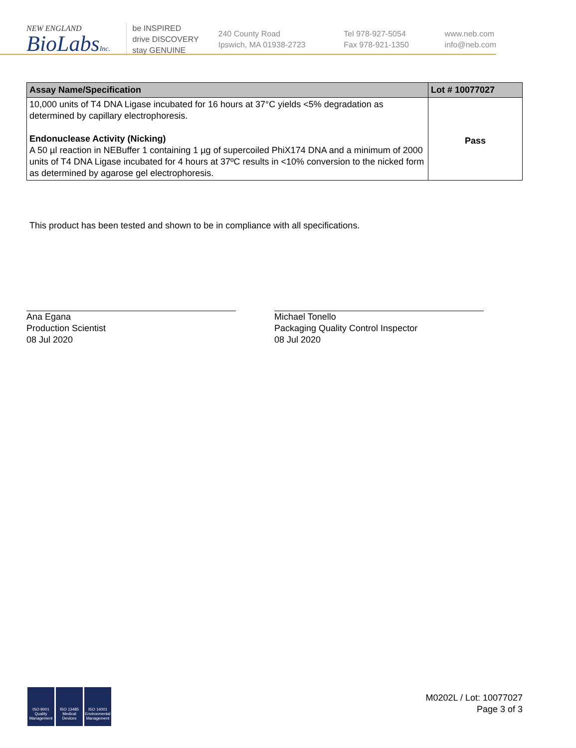NEW ENGLAND
BioLabsInc.
be INSPIRED
drive DISCOVERY
stay GENUINE
240 County Road
Ipswich, MA 01938-2723
Tel 978-927-5054
Fax 978-921-1350
www.neb.com
info@neb.com
| Assay Name/Specification | Lot # 10077027 |
| --- | --- |
| 10,000 units of T4 DNA Ligase incubated for 16 hours at 37°C yields <5% degradation as determined by capillary electrophoresis. Endonuclease Activity (Nicking) A 50 µl reaction in NEBuffer 1 containing 1 µg of supercoiled PhiX174 DNA and a minimum of 2000 units of T4 DNA Ligase incubated for 4 hours at 37ºC results in <10% conversion to the nicked form as determined by agarose gel electrophoresis. | Pass |
This product has been tested and shown to be in compliance with all specifications.
Ana Egana
Production Scientist
08 Jul 2020
Michael Tonello
Packaging Quality Control Inspector
08 Jul 2020
ISO 9001 Quality Management
ISO 13485 Medical Devices
ISO 14001 Environmental Management
M0202L / Lot: 10077027
Page 3 of 3